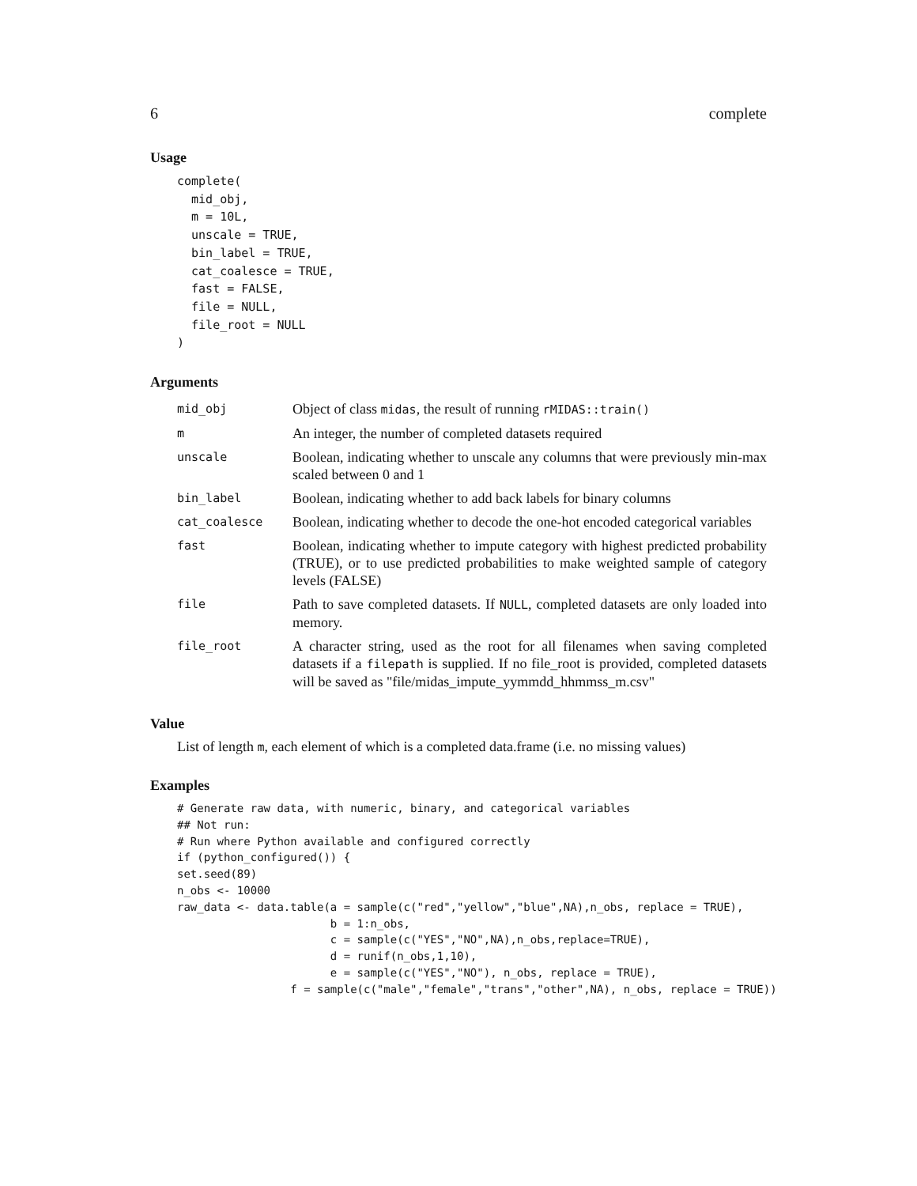6 complete
Usage
complete(
  mid_obj,
  m = 10L,
  unscale = TRUE,
  bin_label = TRUE,
  cat_coalesce = TRUE,
  fast = FALSE,
  file = NULL,
  file_root = NULL
)
Arguments
| mid_obj | Object of class midas , the result of running rMIDAS::train() |
| m | An integer, the number of completed datasets required |
| unscale | Boolean, indicating whether to unscale any columns that were previously min-max scaled between 0 and 1 |
| bin_label | Boolean, indicating whether to add back labels for binary columns |
| cat_coalesce | Boolean, indicating whether to decode the one-hot encoded categorical variables |
| fast | Boolean, indicating whether to impute category with highest predicted probability (TRUE), or to use predicted probabilities to make weighted sample of category levels (FALSE) |
| file | Path to save completed datasets. If NULL , completed datasets are only loaded into memory. |
| file_root | A character string, used as the root for all filenames when saving completed datasets if a filepath is supplied. If no file_root is provided, completed datasets will be saved as "file/midas_impute_yymmdd_hhmmss_m.csv" |
Value
List of length m, each element of which is a completed data.frame (i.e. no missing values)
Examples
# Generate raw data, with numeric, binary, and categorical variables
## Not run:
# Run where Python available and configured correctly
if (python_configured()) {
set.seed(89)
n_obs <- 10000
raw_data <- data.table(a = sample(c("red","yellow","blue",NA),n_obs, replace = TRUE),
                       b = 1:n_obs,
                       c = sample(c("YES","NO",NA),n_obs,replace=TRUE),
                       d = runif(n_obs,1,10),
                       e = sample(c("YES","NO"), n_obs, replace = TRUE),
                 f = sample(c("male","female","trans","other",NA), n_obs, replace = TRUE))